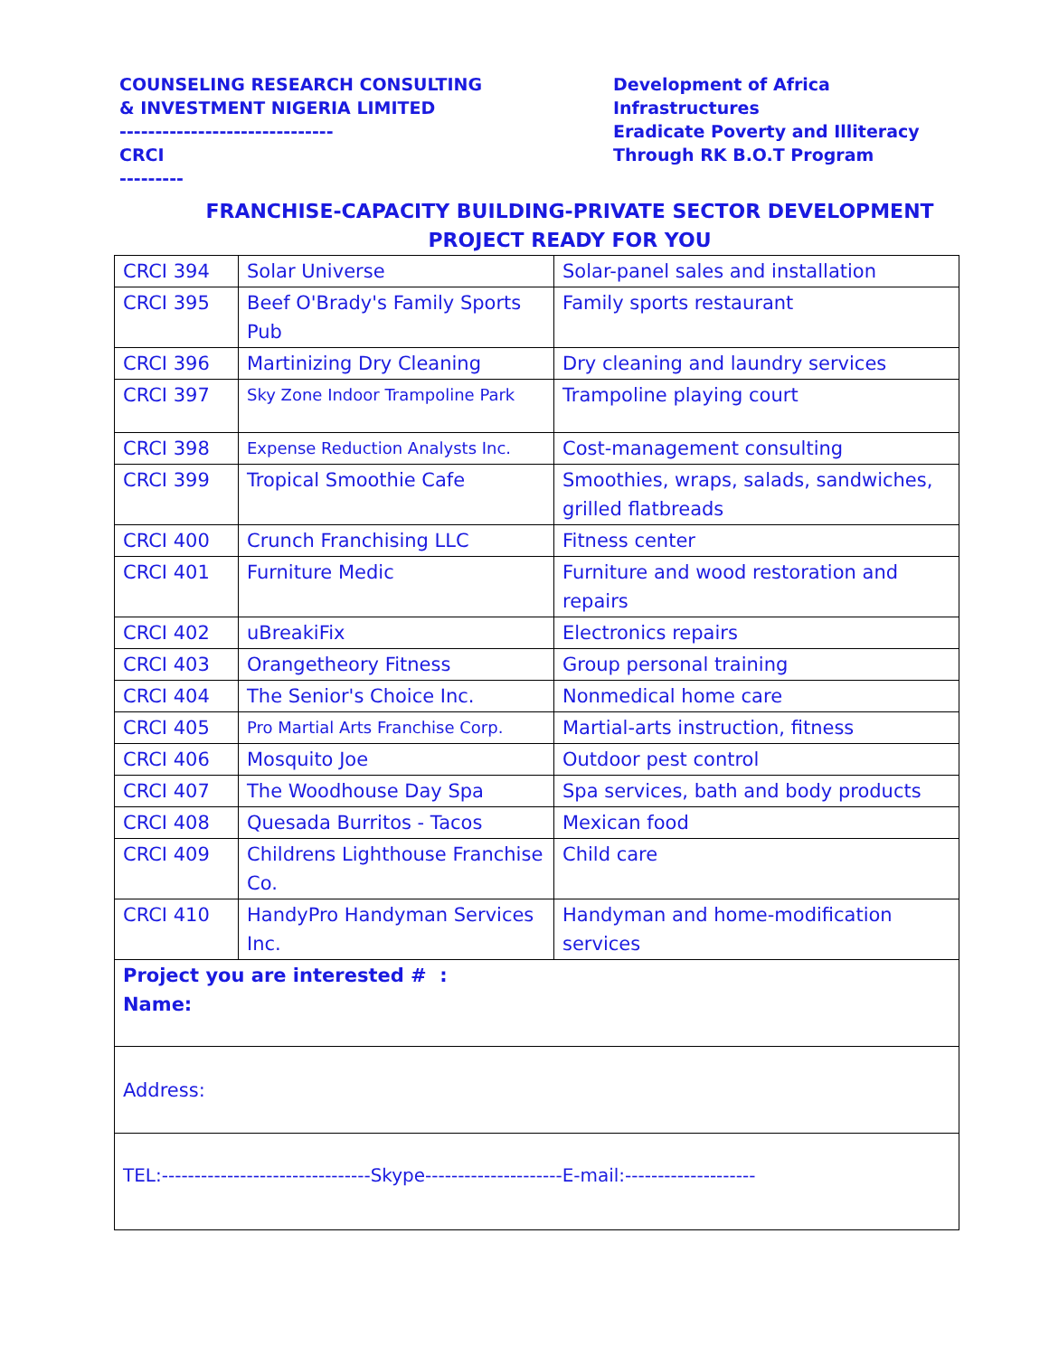COUNSELING RESEARCH CONSULTING
& INVESTMENT NIGERIA LIMITED
------------------------------
CRCI
---------
Development of Africa
Infrastructures
Eradicate Poverty and Illiteracy
Through RK B.O.T Program
FRANCHISE-CAPACITY BUILDING-PRIVATE SECTOR DEVELOPMENT
PROJECT READY FOR YOU
| CRCI 394 | Solar Universe | Solar-panel sales and installation |
| CRCI 395 | Beef O'Brady's Family Sports Pub | Family sports restaurant |
| CRCI 396 | Martinizing Dry Cleaning | Dry cleaning and laundry services |
| CRCI 397 | Sky Zone Indoor Trampoline Park | Trampoline playing court |
| CRCI 398 | Expense Reduction Analysts Inc. | Cost-management consulting |
| CRCI 399 | Tropical Smoothie Cafe | Smoothies, wraps, salads, sandwiches, grilled flatbreads |
| CRCI 400 | Crunch Franchising LLC | Fitness center |
| CRCI 401 | Furniture Medic | Furniture and wood restoration and repairs |
| CRCI 402 | uBreakiFix | Electronics repairs |
| CRCI 403 | Orangetheory Fitness | Group personal training |
| CRCI 404 | The Senior's Choice Inc. | Nonmedical home care |
| CRCI 405 | Pro Martial Arts Franchise Corp. | Martial-arts instruction, fitness |
| CRCI 406 | Mosquito Joe | Outdoor pest control |
| CRCI 407 | The Woodhouse Day Spa | Spa services, bath and body products |
| CRCI 408 | Quesada Burritos - Tacos | Mexican food |
| CRCI 409 | Childrens Lighthouse Franchise Co. | Child care |
| CRCI 410 | HandyPro Handyman Services Inc. | Handyman and home-modification services |
| Project you are interested # : Name: | | |
| Address: | | |
| TEL:--------------------------------Skype---------------------E-mail:-------------------- | | |